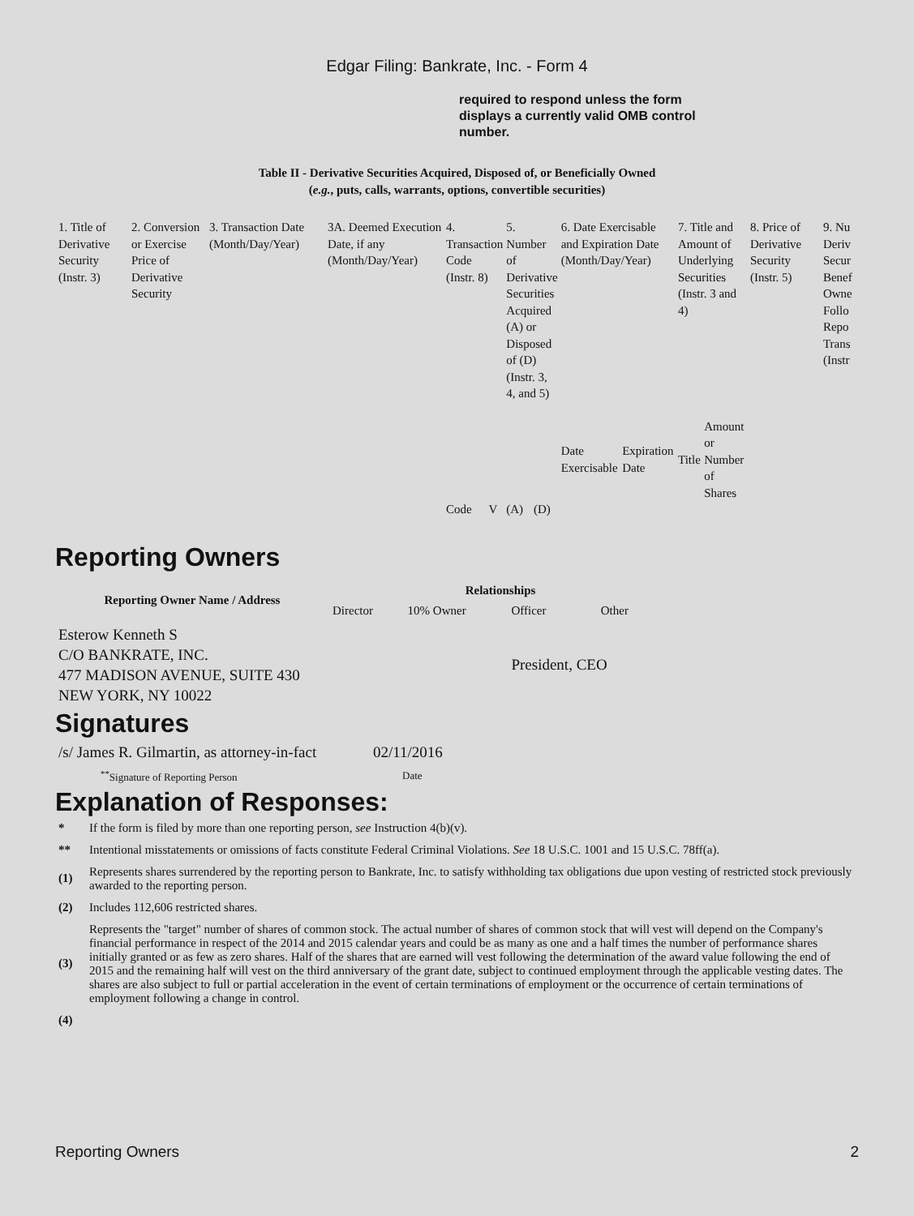Edgar Filing: Bankrate, Inc. - Form 4
required to respond unless the form displays a currently valid OMB control number.
Table II - Derivative Securities Acquired, Disposed of, or Beneficially Owned
(e.g., puts, calls, warrants, options, convertible securities)
| 1. Title of Derivative Security (Instr. 3) | 2. Conversion or Exercise Price of Derivative Security | 3. Transaction Date (Month/Day/Year) | 3A. Deemed Execution Date, if any (Month/Day/Year) | 4. Transaction Code (Instr. 8) | | 5. Number of Derivative Securities Acquired (A) or Disposed of (D) (Instr. 3, 4, and 5) | | 6. Date Exercisable and Expiration Date (Month/Day/Year) | | 7. Title and Amount of Underlying Securities (Instr. 3 and 4) | | 8. Price of Derivative Security (Instr. 5) | 9. Nu Deriv Secur Benef Owne Follo Repo Trans (Instr |
| | | | | | | | | Date Exercisable | Expiration Date | Title | Amount or Number of Shares | | |
| | | | | Code | V | (A) | (D) | | | | | | |
Reporting Owners
| Reporting Owner Name / Address | Relationships | | | |
| --- | --- | --- | --- | --- |
| | Director | 10% Owner | Officer | Other |
| Esterow Kenneth S C/O BANKRATE, INC. 477 MADISON AVENUE, SUITE 430 NEW YORK, NY 10022 | | | President, CEO | |
Signatures
| /s/ James R. Gilmartin, as attorney-in-fact | 02/11/2016 |
| <sup>**</sup> Signature of Reporting Person | Date |
Explanation of Responses:
| * | If the form is filed by more than one reporting person, see Instruction 4(b)(v). |
| ** | Intentional misstatements or omissions of facts constitute Federal Criminal Violations. See 18 U.S.C. 1001 and 15 U.S.C. 78ff(a). |
| (1) | Represents shares surrendered by the reporting person to Bankrate, Inc. to satisfy withholding tax obligations due upon vesting of restricted stock previously awarded to the reporting person. |
| (2) | Includes 112,606 restricted shares. |
| (3) | Represents the "target" number of shares of common stock. The actual number of shares of common stock that will vest will depend on the Company's financial performance in respect of the 2014 and 2015 calendar years and could be as many as one and a half times the number of performance shares initially granted or as few as zero shares. Half of the shares that are earned will vest following the determination of the award value following the end of 2015 and the remaining half will vest on the third anniversary of the grant date, subject to continued employment through the applicable vesting dates. The shares are also subject to full or partial acceleration in the event of certain terminations of employment or the occurrence of certain terminations of employment following a change in control. |
| (4) | |
Reporting Owners 2